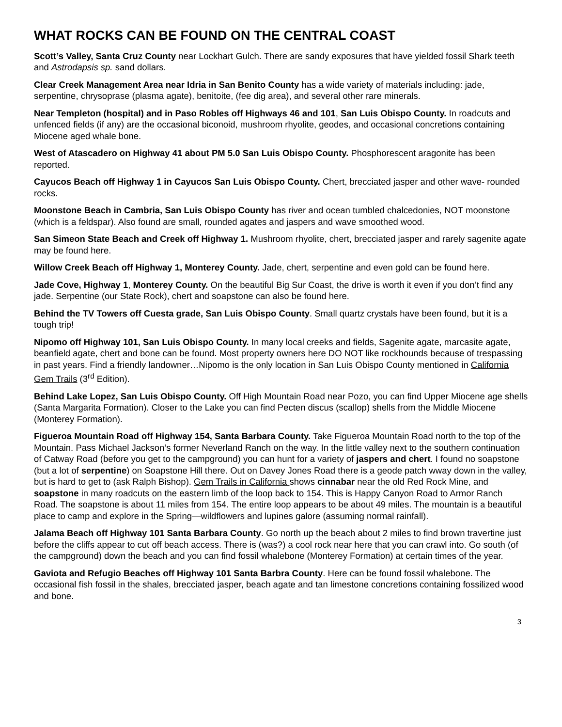WHAT ROCKS CAN BE FOUND ON THE CENTRAL COAST
Scott’s Valley, Santa Cruz County near Lockhart Gulch. There are sandy exposures that have yielded fossil Shark teeth and Astrodapsis sp. sand dollars.
Clear Creek Management Area near Idria in San Benito County has a wide variety of materials including: jade, serpentine, chrysoprase (plasma agate), benitoite, (fee dig area), and several other rare minerals.
Near Templeton (hospital) and in Paso Robles off Highways 46 and 101, San Luis Obispo County. In roadcuts and unfenced fields (if any) are the occasional biconoid, mushroom rhyolite, geodes, and occasional concretions containing Miocene aged whale bone.
West of Atascadero on Highway 41 about PM 5.0 San Luis Obispo County. Phosphorescent aragonite has been reported.
Cayucos Beach off Highway 1 in Cayucos San Luis Obispo County. Chert, brecciated jasper and other wave- rounded rocks.
Moonstone Beach in Cambria, San Luis Obispo County has river and ocean tumbled chalcedonies, NOT moonstone (which is a feldspar). Also found are small, rounded agates and jaspers and wave smoothed wood.
San Simeon State Beach and Creek off Highway 1. Mushroom rhyolite, chert, brecciated jasper and rarely sagenite agate may be found here.
Willow Creek Beach off Highway 1, Monterey County. Jade, chert, serpentine and even gold can be found here.
Jade Cove, Highway 1, Monterey County. On the beautiful Big Sur Coast, the drive is worth it even if you don’t find any jade. Serpentine (our State Rock), chert and soapstone can also be found here.
Behind the TV Towers off Cuesta grade, San Luis Obispo County. Small quartz crystals have been found, but it is a tough trip!
Nipomo off Highway 101, San Luis Obispo County. In many local creeks and fields, Sagenite agate, marcasite agate, beanfield agate, chert and bone can be found. Most property owners here DO NOT like rockhounds because of trespassing in past years. Find a friendly landowner…Nipomo is the only location in San Luis Obispo County mentioned in California Gem Trails (3<sup>rd</sup> Edition).
Behind Lake Lopez, San Luis Obispo County. Off High Mountain Road near Pozo, you can find Upper Miocene age shells (Santa Margarita Formation). Closer to the Lake you can find Pecten discus (scallop) shells from the Middle Miocene (Monterey Formation).
Figueroa Mountain Road off Highway 154, Santa Barbara County. Take Figueroa Mountain Road north to the top of the Mountain. Pass Michael Jackson’s former Neverland Ranch on the way. In the little valley next to the southern continuation of Catway Road (before you get to the campground) you can hunt for a variety of jaspers and chert. I found no soapstone (but a lot of serpentine) on Soapstone Hill there. Out on Davey Jones Road there is a geode patch wway down in the valley, but is hard to get to (ask Ralph Bishop). Gem Trails in California shows cinnabar near the old Red Rock Mine, and soapstone in many roadcuts on the eastern limb of the loop back to 154. This is Happy Canyon Road to Armor Ranch Road. The soapstone is about 11 miles from 154. The entire loop appears to be about 49 miles. The mountain is a beautiful place to camp and explore in the Spring—wildflowers and lupines galore (assuming normal rainfall).
Jalama Beach off Highway 101 Santa Barbara County. Go north up the beach about 2 miles to find brown travertine just before the cliffs appear to cut off beach access. There is (was?) a cool rock near here that you can crawl into. Go south (of the campground) down the beach and you can find fossil whalebone (Monterey Formation) at certain times of the year.
Gaviota and Refugio Beaches off Highway 101 Santa Barbra County. Here can be found fossil whalebone. The occasional fish fossil in the shales, brecciated jasper, beach agate and tan limestone concretions containing fossilized wood and bone.
3